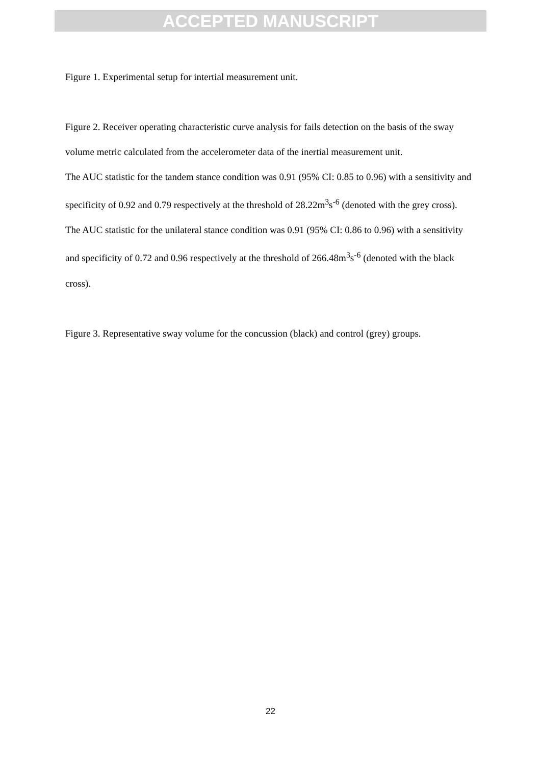ACCEPTED MANUSCRIPT
Figure 1. Experimental setup for intertial measurement unit.
Figure 2. Receiver operating characteristic curve analysis for fails detection on the basis of the sway volume metric calculated from the accelerometer data of the inertial measurement unit.
The AUC statistic for the tandem stance condition was 0.91 (95% CI: 0.85 to 0.96) with a sensitivity and specificity of 0.92 and 0.79 respectively at the threshold of 28.22m<sup>3</sup>s<sup>-6</sup> (denoted with the grey cross). The AUC statistic for the unilateral stance condition was 0.91 (95% CI: 0.86 to 0.96) with a sensitivity and specificity of 0.72 and 0.96 respectively at the threshold of 266.48m<sup>3</sup>s<sup>-6</sup> (denoted with the black cross).
Figure 3. Representative sway volume for the concussion (black) and control (grey) groups.
22